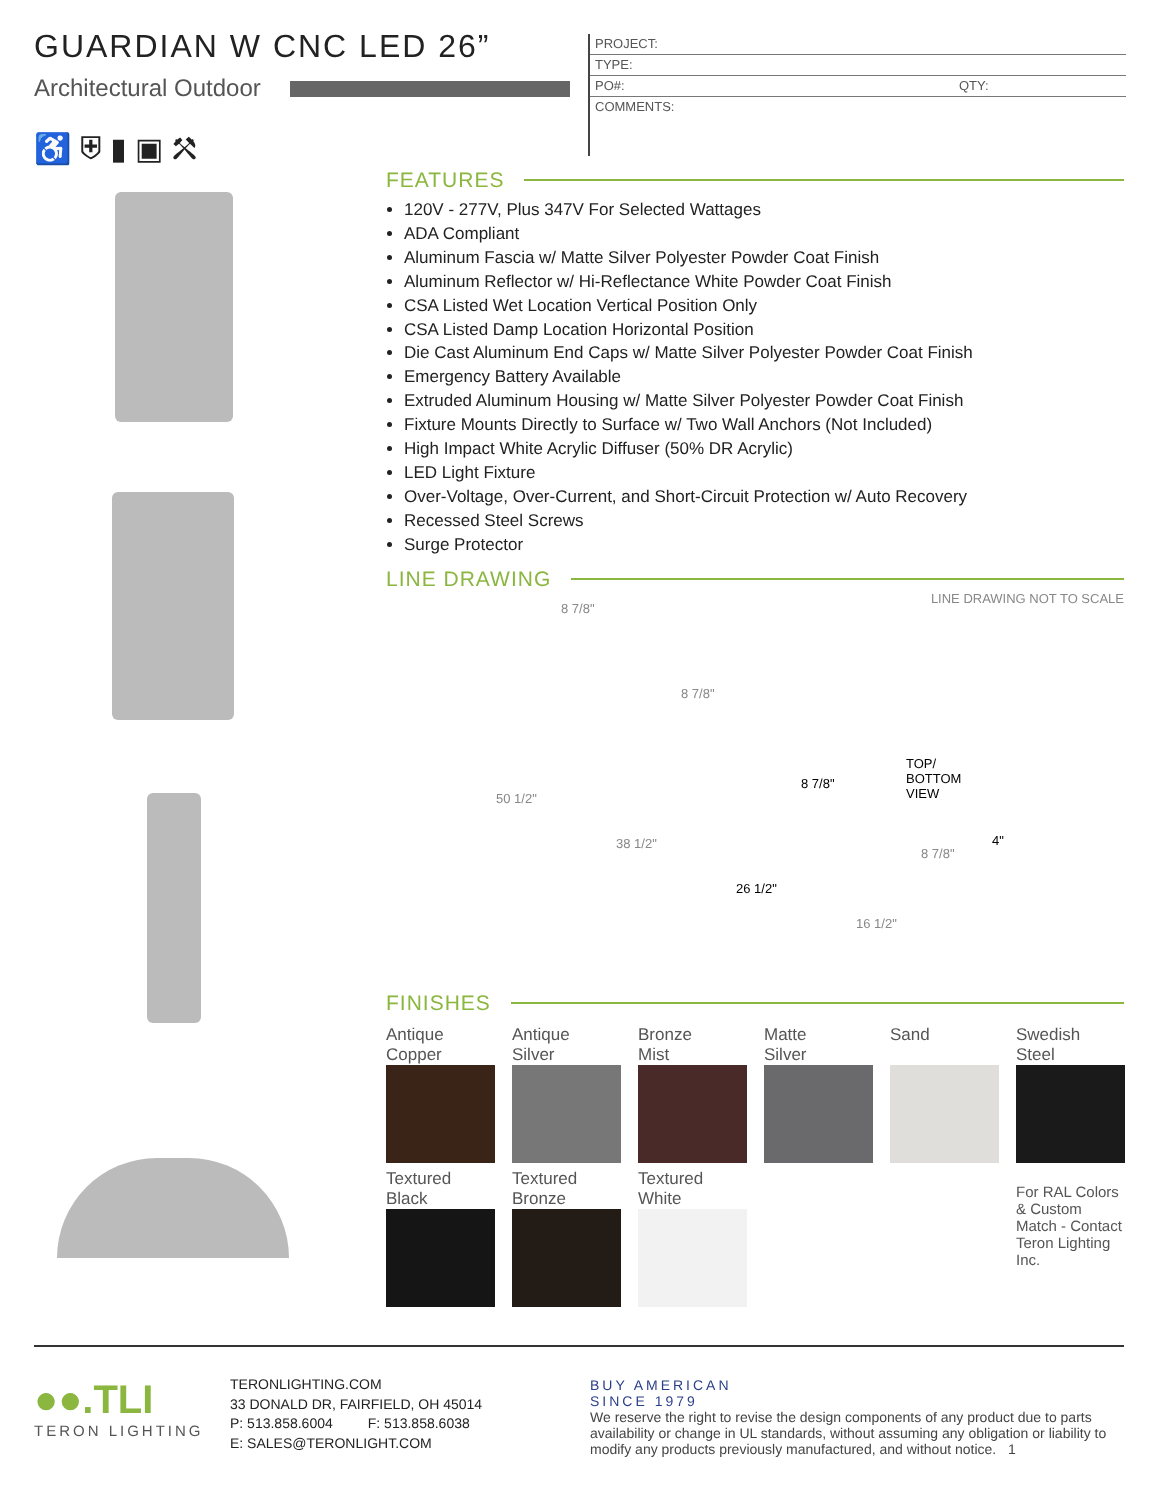GUARDIAN W CNC LED 26”
Architectural Outdoor
♿ ⛨ ▮ ▣ ⚒
PROJECT:
TYPE:
PO#: QTY:
COMMENTS:
FEATURES
120V - 277V, Plus 347V For Selected Wattages
ADA Compliant
Aluminum Fascia w/ Matte Silver Polyester Powder Coat Finish
Aluminum Reflector w/ Hi-Reflectance White Powder Coat Finish
CSA Listed Wet Location Vertical Position Only
CSA Listed Damp Location Horizontal Position
Die Cast Aluminum End Caps w/ Matte Silver Polyester Powder Coat Finish
Emergency Battery Available
Extruded Aluminum Housing w/ Matte Silver Polyester Powder Coat Finish
Fixture Mounts Directly to Surface w/ Two Wall Anchors (Not Included)
High Impact White Acrylic Diffuser (50% DR Acrylic)
LED Light Fixture
Over-Voltage, Over-Current, and Short-Circuit Protection w/ Auto Recovery
Recessed Steel Screws
Surge Protector
LINE DRAWING
LINE DRAWING NOT TO SCALE
8 7/8"
50 1/2"
8 7/8"
38 1/2"
8 7/8"
26 1/2"
TOP/
BOTTOM
VIEW
4"
8 7/8"
16 1/2"
FINISHES
Antique
Copper
Antique
Silver
Bronze
Mist
Matte
Silver
Sand
Swedish
Steel
Textured
Black
Textured
Bronze
Textured
White
For RAL Colors & Custom Match - Contact Teron Lighting Inc.
●●.TLI
TERON LIGHTING
TERONLIGHTING.COM
33 DONALD DR, FAIRFIELD, OH 45014
P: 513.858.6004 F: 513.858.6038
E: SALES@TERONLIGHT.COM
BUY AMERICAN
SINCE 1979
We reserve the right to revise the design components of any product due to parts availability or change in UL standards, without assuming any obligation or liability to modify any products previously manufactured, and without notice. 1